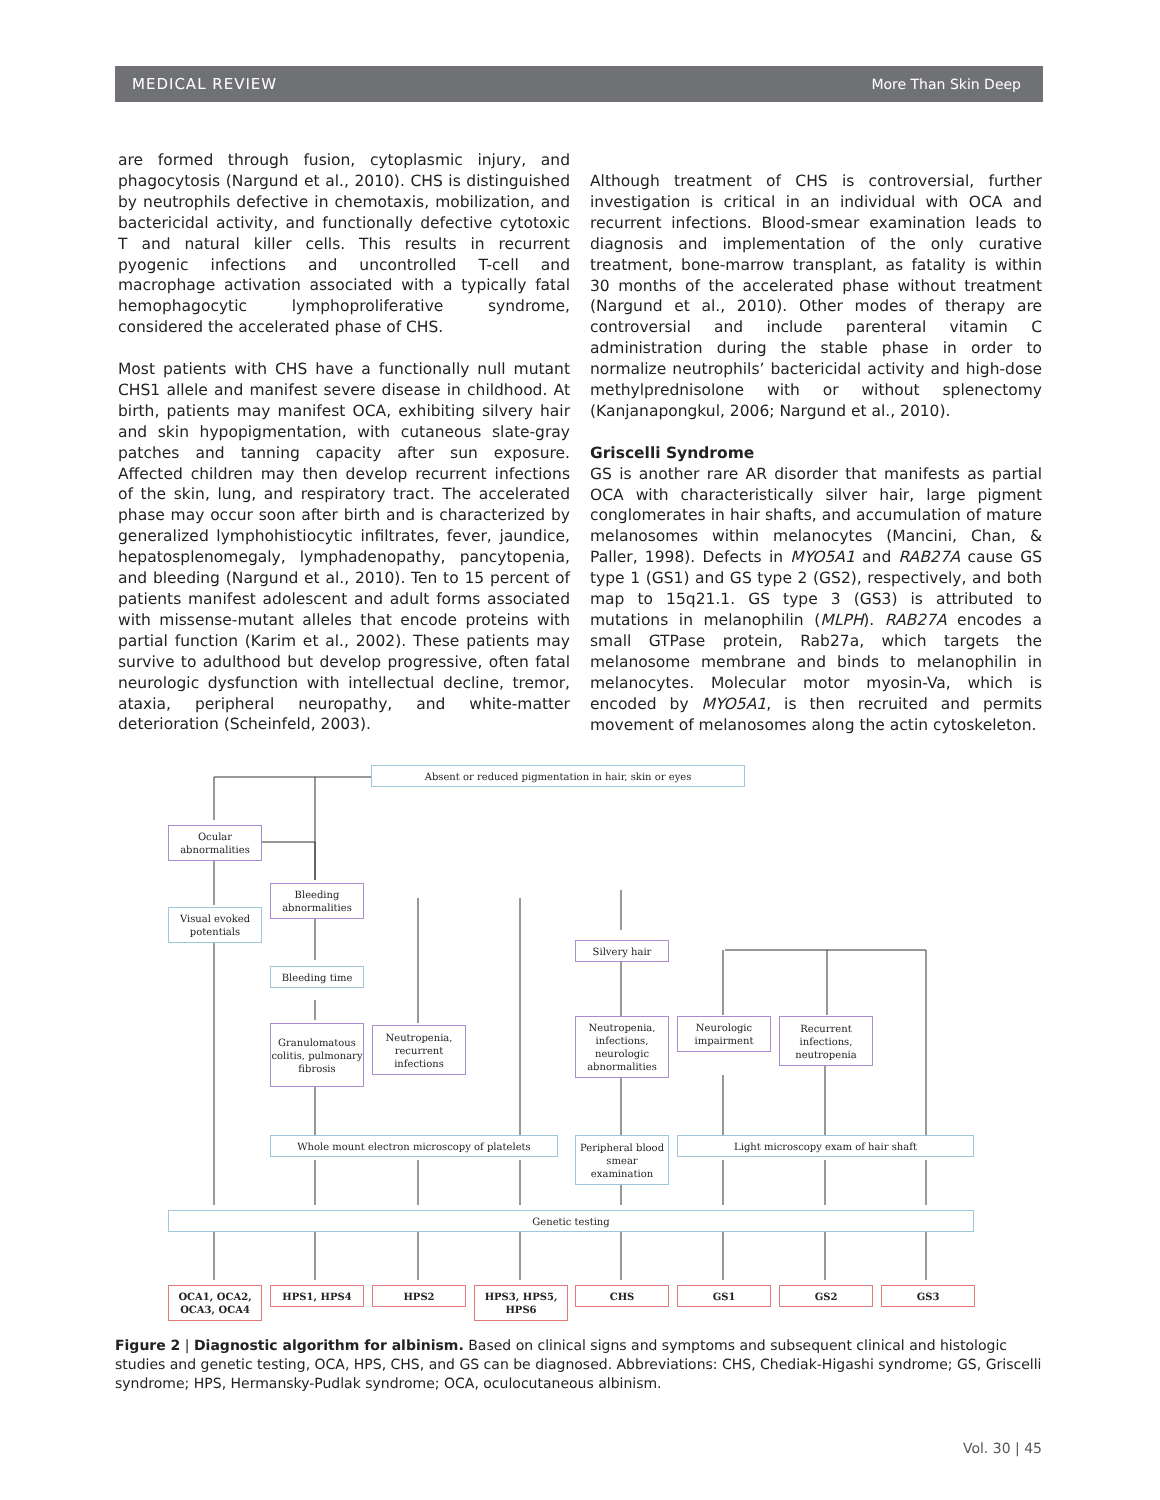MEDICAL REVIEW More Than Skin Deep
are formed through fusion, cytoplasmic injury, and phagocytosis (Nargund et al., 2010). CHS is distinguished by neutrophils defective in chemotaxis, mobilization, and bactericidal activity, and functionally defective cytotoxic T and natural killer cells. This results in recurrent pyogenic infections and uncontrolled T-cell and macrophage activation associated with a typically fatal hemophagocytic lymphoproliferative syndrome, considered the accelerated phase of CHS.
Most patients with CHS have a functionally null mutant CHS1 allele and manifest severe disease in childhood. At birth, patients may manifest OCA, exhibiting silvery hair and skin hypopigmentation, with cutaneous slate-gray patches and tanning capacity after sun exposure. Affected children may then develop recurrent infections of the skin, lung, and respiratory tract. The accelerated phase may occur soon after birth and is characterized by generalized lymphohistiocytic infiltrates, fever, jaundice, hepatosplenomegaly, lymphadenopathy, pancytopenia, and bleeding (Nargund et al., 2010). Ten to 15 percent of patients manifest adolescent and adult forms associated with missense-mutant alleles that encode proteins with partial function (Karim et al., 2002). These patients may survive to adulthood but develop progressive, often fatal neurologic dysfunction with intellectual decline, tremor, ataxia, peripheral neuropathy, and white-matter deterioration (Scheinfeld, 2003).
Although treatment of CHS is controversial, further investigation is critical in an individual with OCA and recurrent infections. Blood-smear examination leads to diagnosis and implementation of the only curative treatment, bone-marrow transplant, as fatality is within 30 months of the accelerated phase without treatment (Nargund et al., 2010). Other modes of therapy are controversial and include parenteral vitamin C administration during the stable phase in order to normalize neutrophils’ bactericidal activity and high-dose methylprednisolone with or without splenectomy (Kanjanapongkul, 2006; Nargund et al., 2010).
Griscelli Syndrome
GS is another rare AR disorder that manifests as partial OCA with characteristically silver hair, large pigment conglomerates in hair shafts, and accumulation of mature melanosomes within melanocytes (Mancini, Chan, & Paller, 1998). Defects in MYO5A1 and RAB27A cause GS type 1 (GS1) and GS type 2 (GS2), respectively, and both map to 15q21.1. GS type 3 (GS3) is attributed to mutations in melanophilin (MLPH). RAB27A encodes a small GTPase protein, Rab27a, which targets the melanosome membrane and binds to melanophilin in melanocytes. Molecular motor myosin-Va, which is encoded by MYO5A1, is then recruited and permits movement of melanosomes along the actin cytoskeleton.
Absent or reduced pigmentation in hair, skin or eyes
Ocular
abnormalities
Bleeding
abnormalities
Visual evoked
potentials
Silvery hair
Bleeding time
Granulomatous colitis, pulmonary fibrosis
Neutropenia, recurrent infections
Neutropenia, infections, neurologic abnormalities
Neurologic impairment
Recurrent infections, neutropenia
Whole mount electron microscopy of platelets
Peripheral blood smear examination
Light microscopy exam of hair shaft
Genetic testing
OCA1, OCA2, OCA3, OCA4
HPS1, HPS4 HPS2
HPS3, HPS5, HPS6
CHS GS1 GS2 GS3
Figure 2 | Diagnostic algorithm for albinism. Based on clinical signs and symptoms and subsequent clinical and histologic studies and genetic testing, OCA, HPS, CHS, and GS can be diagnosed. Abbreviations: CHS, Chediak-Higashi syndrome; GS, Griscelli syndrome; HPS, Hermansky-Pudlak syndrome; OCA, oculocutaneous albinism.
Vol. 30 | 45